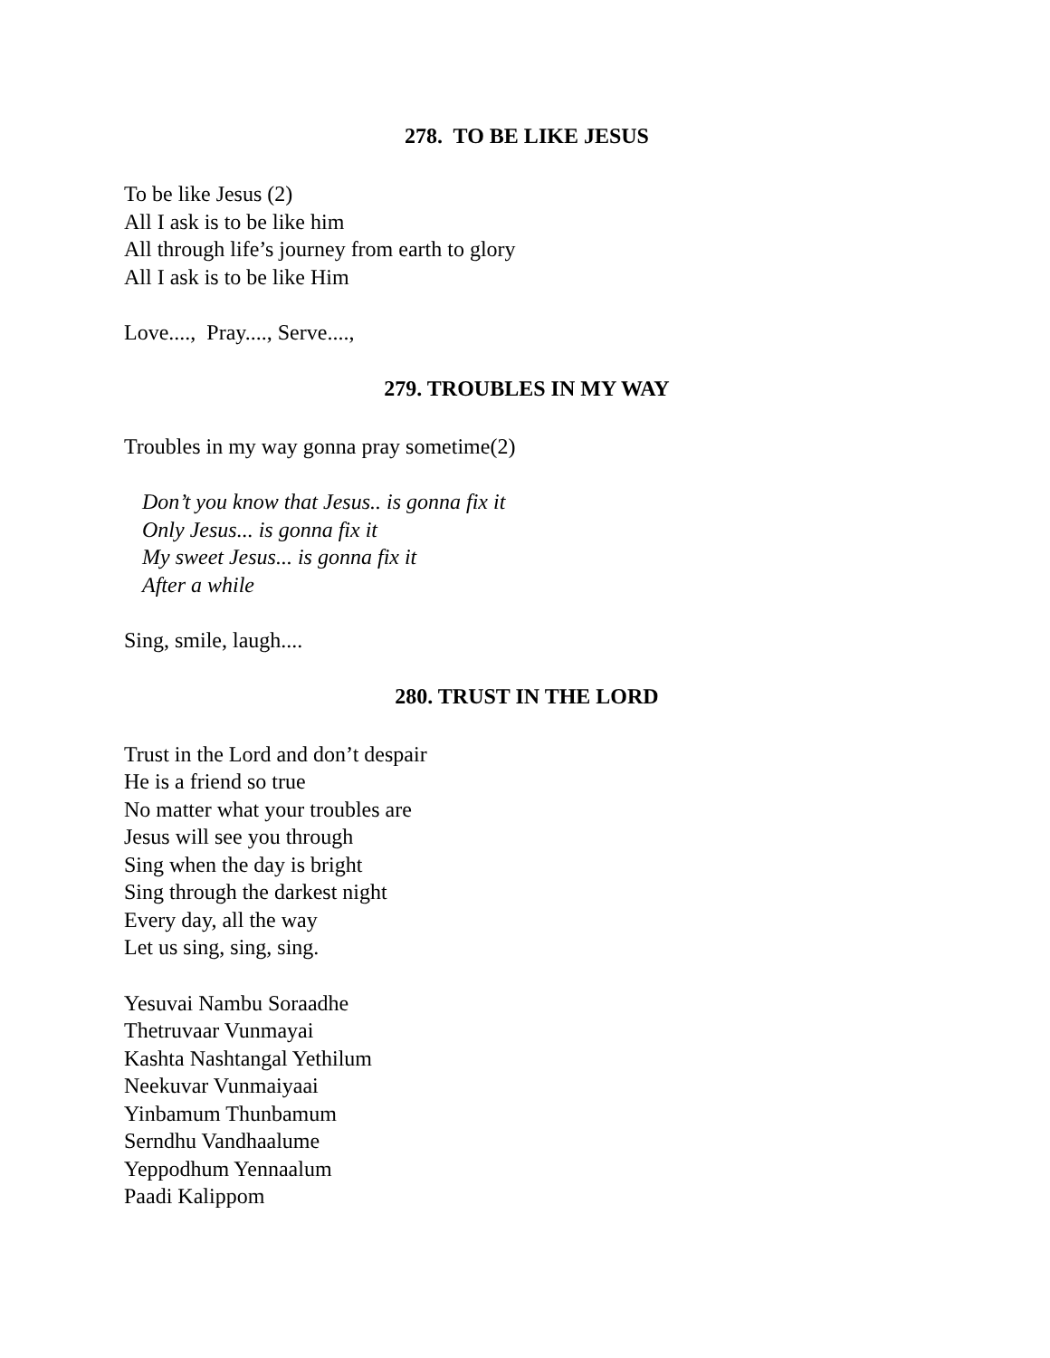278. TO BE LIKE JESUS
To be like Jesus (2)
All I ask is to be like him
All through life’s journey from earth to glory
All I ask is to be like Him
Love...., Pray...., Serve....,
279. TROUBLES IN MY WAY
Troubles in my way gonna pray sometime(2)
Don’t you know that Jesus.. is gonna fix it
Only Jesus... is gonna fix it
My sweet Jesus... is gonna fix it
After a while
Sing, smile, laugh....
280. TRUST IN THE LORD
Trust in the Lord and don’t despair
He is a friend so true
No matter what your troubles are
Jesus will see you through
Sing when the day is bright
Sing through the darkest night
Every day, all the way
Let us sing, sing, sing.
Yesuvai Nambu Soraadhe
Thetruvaar Vunmayai
Kashta Nashtangal Yethilum
Neekuvar Vunmaiyaai
Yinbamum Thunbamum
Serndhu Vandhaalume
Yeppodhum Yennaalum
Paadi Kalippom